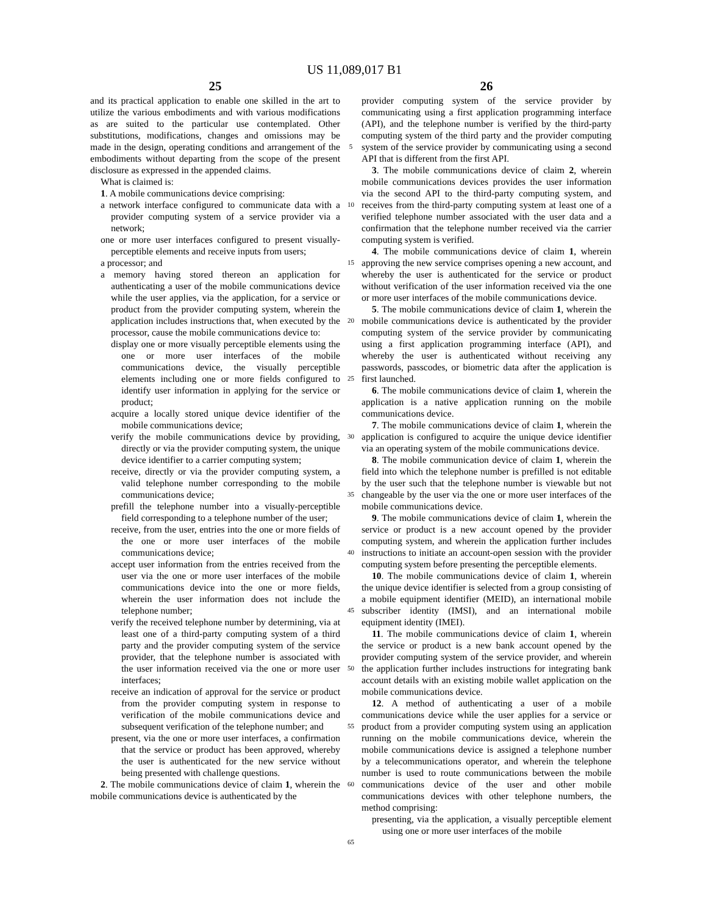US 11,089,017 B1
25
and its practical application to enable one skilled in the art to utilize the various embodiments and with various modifications as are suited to the particular use contemplated. Other substitutions, modifications, changes and omissions may be made in the design, operating conditions and arrangement of the embodiments without departing from the scope of the present disclosure as expressed in the appended claims.
What is claimed is:
1. A mobile communications device comprising:
a network interface configured to communicate data with a provider computing system of a service provider via a network;
one or more user interfaces configured to present visually-perceptible elements and receive inputs from users;
a processor; and
a memory having stored thereon an application for authenticating a user of the mobile communications device while the user applies, via the application, for a service or product from the provider computing system, wherein the application includes instructions that, when executed by the processor, cause the mobile communications device to:
display one or more visually perceptible elements using the one or more user interfaces of the mobile communications device, the visually perceptible elements including one or more fields configured to identify user information in applying for the service or product;
acquire a locally stored unique device identifier of the mobile communications device;
verify the mobile communications device by providing, directly or via the provider computing system, the unique device identifier to a carrier computing system;
receive, directly or via the provider computing system, a valid telephone number corresponding to the mobile communications device;
prefill the telephone number into a visually-perceptible field corresponding to a telephone number of the user;
receive, from the user, entries into the one or more fields of the one or more user interfaces of the mobile communications device;
accept user information from the entries received from the user via the one or more user interfaces of the mobile communications device into the one or more fields, wherein the user information does not include the telephone number;
verify the received telephone number by determining, via at least one of a third-party computing system of a third party and the provider computing system of the service provider, that the telephone number is associated with the user information received via the one or more user interfaces;
receive an indication of approval for the service or product from the provider computing system in response to verification of the mobile communications device and subsequent verification of the telephone number; and
present, via the one or more user interfaces, a confirmation that the service or product has been approved, whereby the user is authenticated for the new service without being presented with challenge questions.
2. The mobile communications device of claim 1, wherein the mobile communications device is authenticated by the
5
10
15
20
25
30
35
40
45
50
55
60
65
26
provider computing system of the service provider by communicating using a first application programming interface (API), and the telephone number is verified by the third-party computing system of the third party and the provider computing system of the service provider by communicating using a second API that is different from the first API.
3. The mobile communications device of claim 2, wherein mobile communications devices provides the user information via the second API to the third-party computing system, and receives from the third-party computing system at least one of a verified telephone number associated with the user data and a confirmation that the telephone number received via the carrier computing system is verified.
4. The mobile communications device of claim 1, wherein approving the new service comprises opening a new account, and whereby the user is authenticated for the service or product without verification of the user information received via the one or more user interfaces of the mobile communications device.
5. The mobile communications device of claim 1, wherein the mobile communications device is authenticated by the provider computing system of the service provider by communicating using a first application programming interface (API), and whereby the user is authenticated without receiving any passwords, passcodes, or biometric data after the application is first launched.
6. The mobile communications device of claim 1, wherein the application is a native application running on the mobile communications device.
7. The mobile communications device of claim 1, wherein the application is configured to acquire the unique device identifier via an operating system of the mobile communications device.
8. The mobile communication device of claim 1, wherein the field into which the telephone number is prefilled is not editable by the user such that the telephone number is viewable but not changeable by the user via the one or more user interfaces of the mobile communications device.
9. The mobile communications device of claim 1, wherein the service or product is a new account opened by the provider computing system, and wherein the application further includes instructions to initiate an account-open session with the provider computing system before presenting the perceptible elements.
10. The mobile communications device of claim 1, wherein the unique device identifier is selected from a group consisting of a mobile equipment identifier (MEID), an international mobile subscriber identity (IMSI), and an international mobile equipment identity (IMEI).
11. The mobile communications device of claim 1, wherein the service or product is a new bank account opened by the provider computing system of the service provider, and wherein the application further includes instructions for integrating bank account details with an existing mobile wallet application on the mobile communications device.
12. A method of authenticating a user of a mobile communications device while the user applies for a service or product from a provider computing system using an application running on the mobile communications device, wherein the mobile communications device is assigned a telephone number by a telecommunications operator, and wherein the telephone number is used to route communications between the mobile communications device of the user and other mobile communications devices with other telephone numbers, the method comprising:
presenting, via the application, a visually perceptible element using one or more user interfaces of the mobile